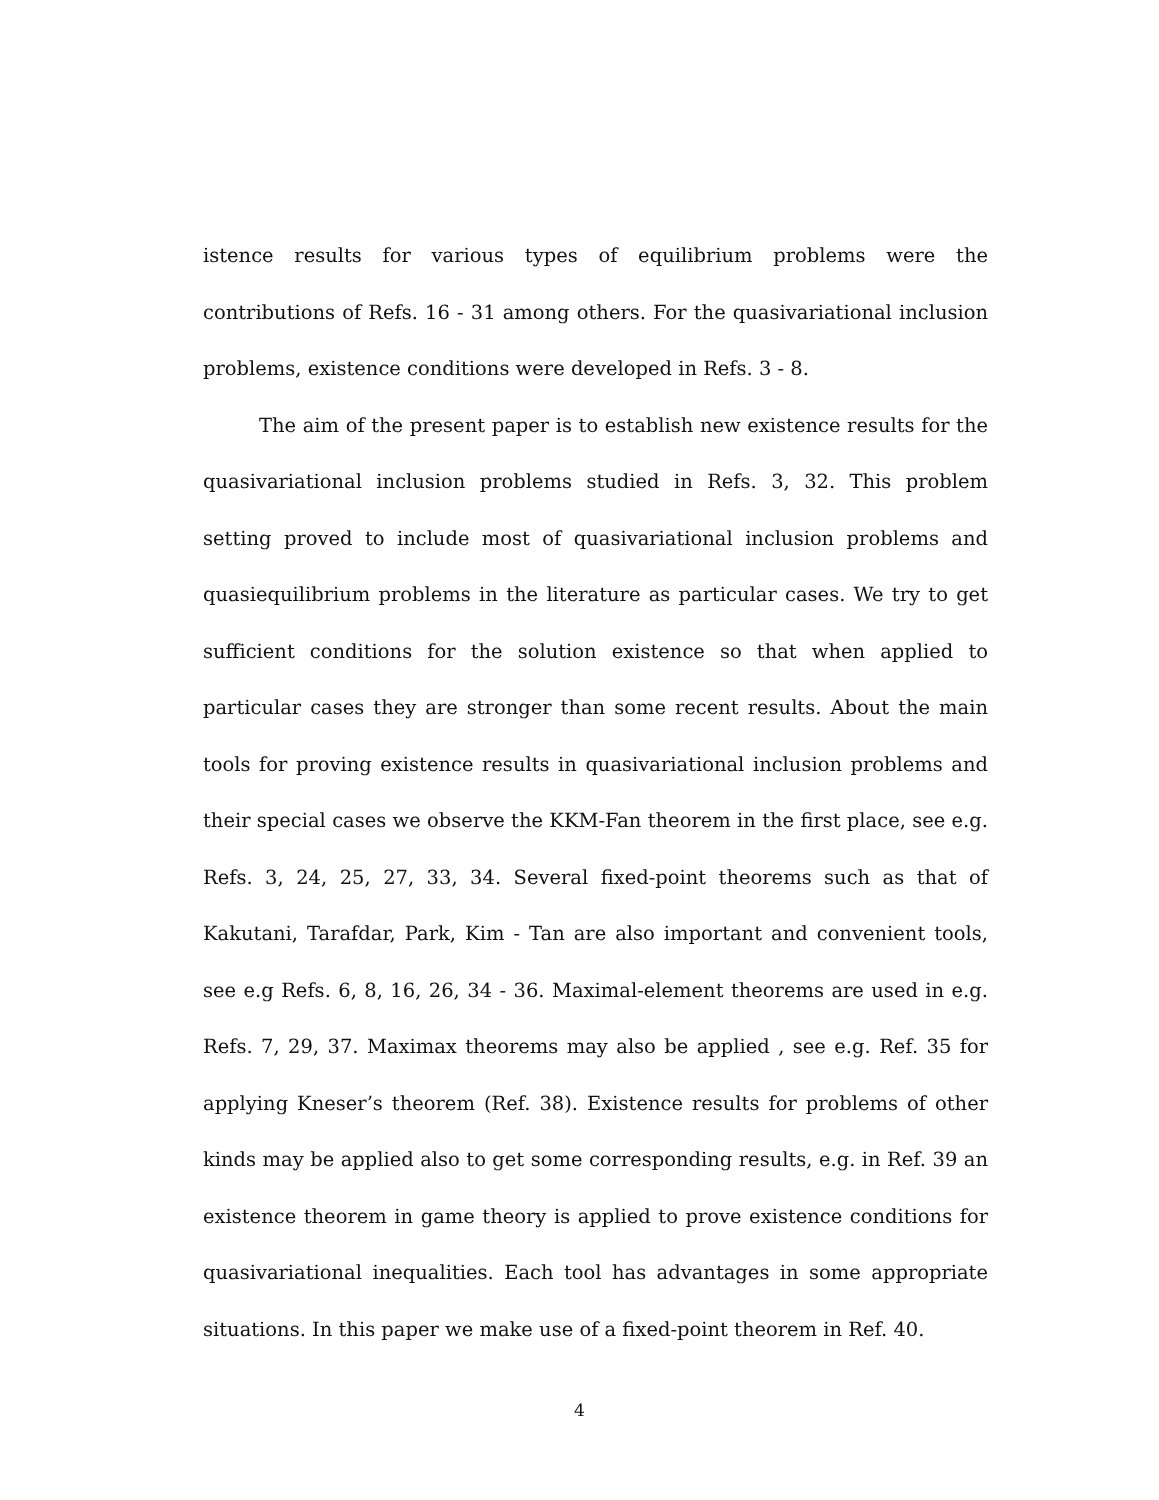istence results for various types of equilibrium problems were the contributions of Refs. 16 - 31 among others. For the quasivariational inclusion problems, existence conditions were developed in Refs. 3 - 8.
The aim of the present paper is to establish new existence results for the quasivariational inclusion problems studied in Refs. 3, 32. This problem setting proved to include most of quasivariational inclusion problems and quasiequilibrium problems in the literature as particular cases. We try to get sufficient conditions for the solution existence so that when applied to particular cases they are stronger than some recent results. About the main tools for proving existence results in quasivariational inclusion problems and their special cases we observe the KKM-Fan theorem in the first place, see e.g. Refs. 3, 24, 25, 27, 33, 34. Several fixed-point theorems such as that of Kakutani, Tarafdar, Park, Kim - Tan are also important and convenient tools, see e.g Refs. 6, 8, 16, 26, 34 - 36. Maximal-element theorems are used in e.g. Refs. 7, 29, 37. Maximax theorems may also be applied , see e.g. Ref. 35 for applying Kneser’s theorem (Ref. 38). Existence results for problems of other kinds may be applied also to get some corresponding results, e.g. in Ref. 39 an existence theorem in game theory is applied to prove existence conditions for quasivariational inequalities. Each tool has advantages in some appropriate situations. In this paper we make use of a fixed-point theorem in Ref. 40.
4